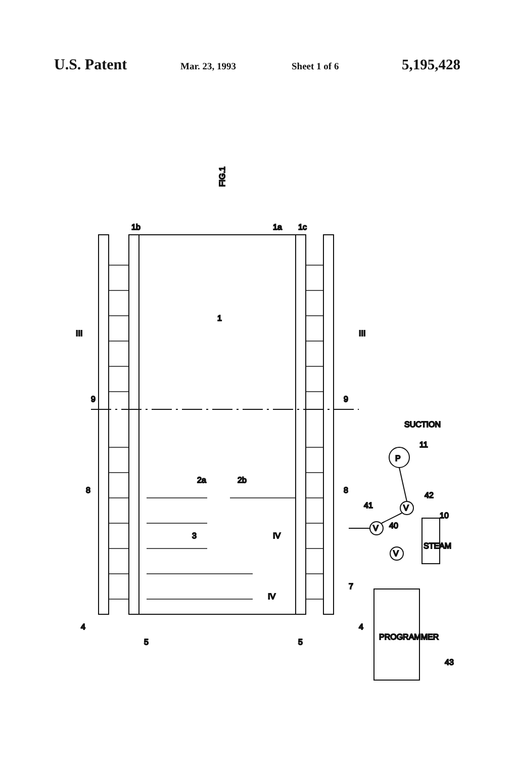U.S. Patent Mar. 23, 1993 Sheet 1 of 6 5,195,428
FIG.1
1b
1a
1c
1
III
III
9
9
8
8
2a
2b
3
IV
IV
7
4
4
5
5
SUCTION
P
11
V
V
V
42
41
40
10
STEAM
PROGRAMMER
43